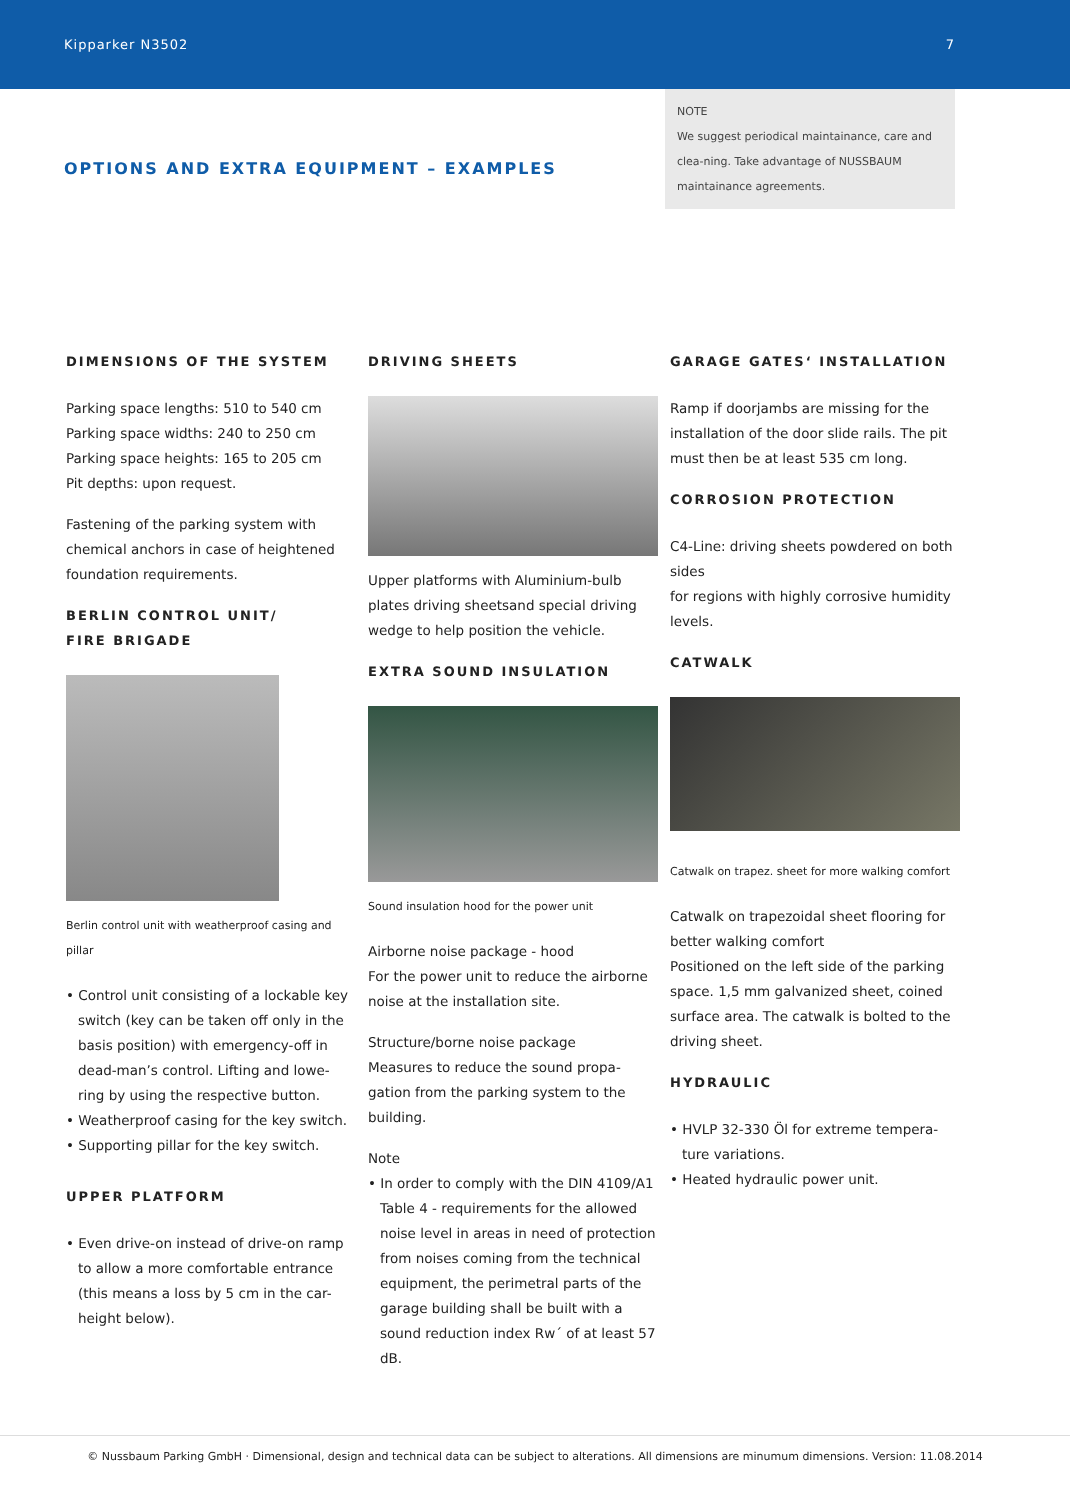Kipparker N3502 7
OPTIONS AND EXTRA EQUIPMENT – EXAMPLES
NOTE
We suggest periodical maintainance, care and clea-ning. Take advantage of NUSSBAUM maintainance agreements.
DIMENSIONS OF THE SYSTEM
Parking space lengths: 510 to 540 cm
Parking space widths: 240 to 250 cm
Parking space heights: 165 to 205 cm
Pit depths: upon request.
Fastening of the parking system with chemical anchors in case of heightened foundation requirements.
BERLIN CONTROL UNIT/
FIRE BRIGADE
Berlin control unit with weatherproof casing and pillar
• Control unit consisting of a lockable key switch (key can be taken off only in the basis position) with emergency-off in dead-man’s control. Lifting and lowe-ring by using the respective button.
• Weatherproof casing for the key switch.
• Supporting pillar for the key switch.
UPPER PLATFORM
• Even drive-on instead of drive-on ramp to allow a more comfortable entrance (this means a loss by 5 cm in the car-height below).
DRIVING SHEETS
Upper platforms with Aluminium-bulb plates driving sheetsand special driving wedge to help position the vehicle.
EXTRA SOUND INSULATION
Sound insulation hood for the power unit
Airborne noise package - hood
For the power unit to reduce the airborne noise at the installation site.
Structure/borne noise package
Measures to reduce the sound propa-gation from the parking system to the building.
Note
• In order to comply with the DIN 4109/A1 Table 4 - requirements for the allowed noise level in areas in need of protection from noises coming from the technical equipment, the perimetral parts of the garage building shall be built with a sound reduction index Rw´ of at least 57 dB.
GARAGE GATES‘ INSTALLATION
Ramp if doorjambs are missing for the installation of the door slide rails. The pit must then be at least 535 cm long.
CORROSION PROTECTION
C4-Line: driving sheets powdered on both sides
for regions with highly corrosive humidity levels.
CATWALK
Catwalk on trapez. sheet for more walking comfort
Catwalk on trapezoidal sheet flooring for better walking comfort
Positioned on the left side of the parking space. 1,5 mm galvanized sheet, coined surface area. The catwalk is bolted to the driving sheet.
HYDRAULIC
• HVLP 32-330 Öl for extreme tempera-ture variations.
• Heated hydraulic power unit.
© Nussbaum Parking GmbH · Dimensional, design and technical data can be subject to alterations. All dimensions are minumum dimensions. Version: 11.08.2014